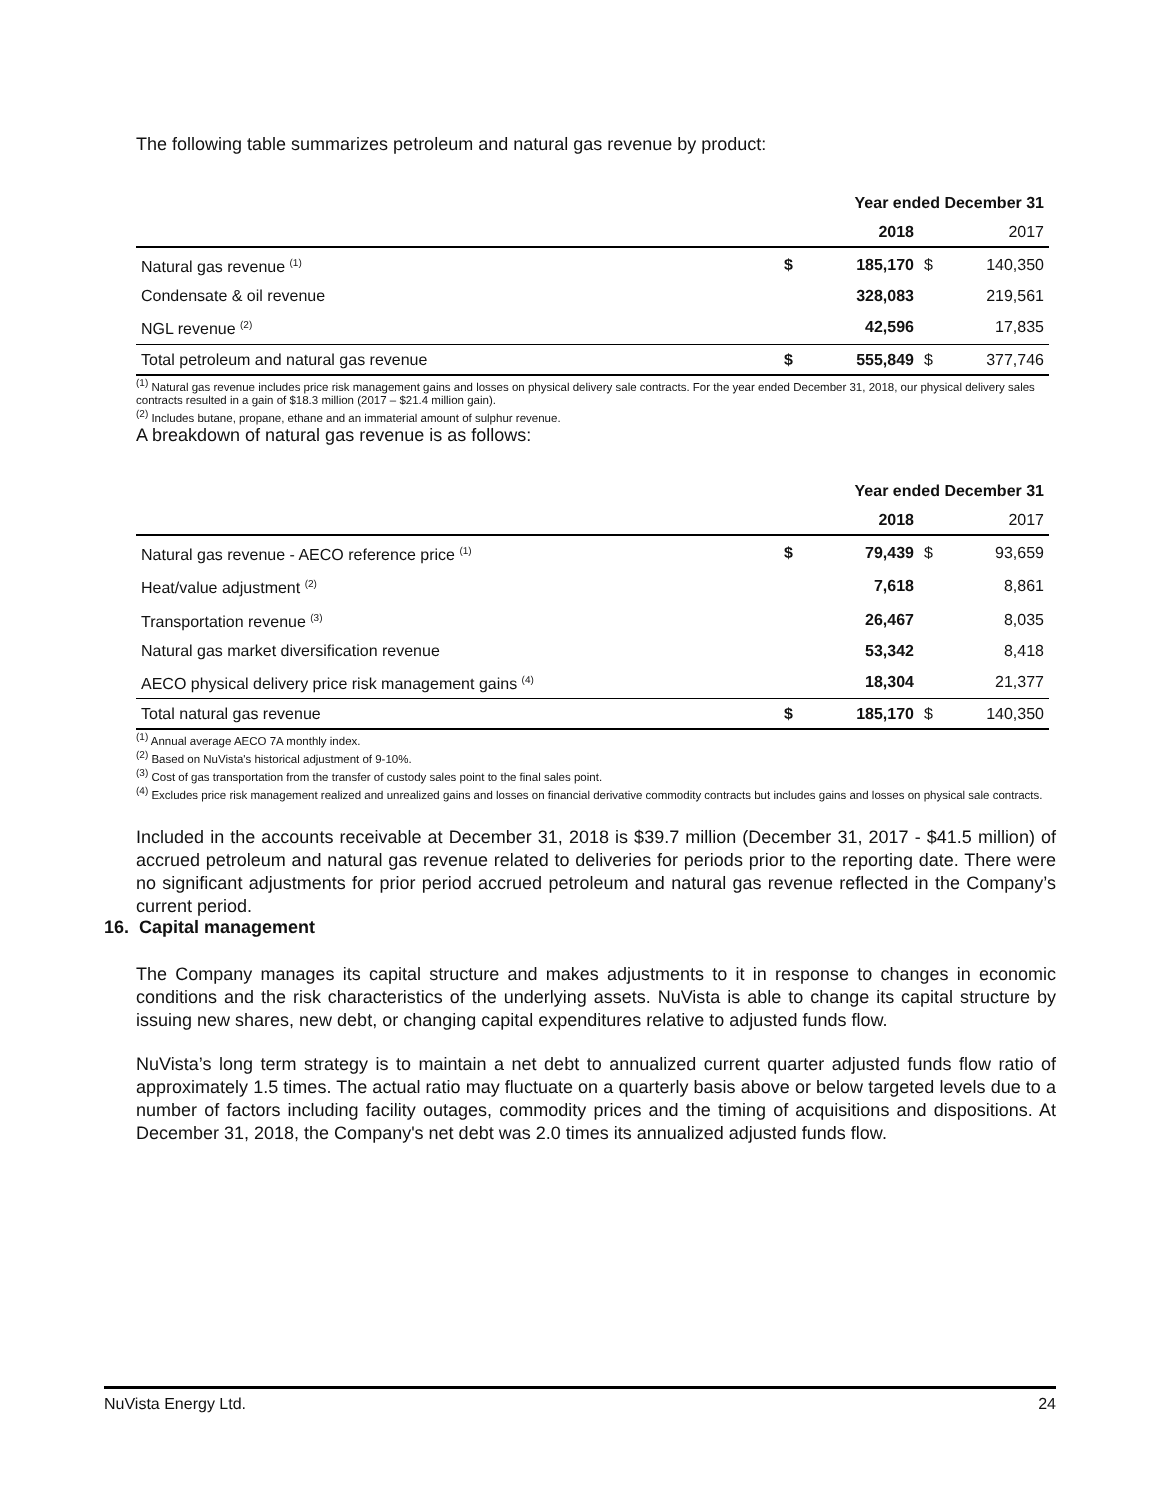The following table summarizes petroleum and natural gas revenue by product:
| Year ended December 31 | | | | |
| --- | --- | --- | --- | --- |
| | | 2018 | | 2017 |
| Natural gas revenue <sup>(1)</sup> | $ | 185,170 | $ | 140,350 |
| Condensate & oil revenue | | 328,083 | | 219,561 |
| NGL revenue <sup>(2)</sup> | | 42,596 | | 17,835 |
| Total petroleum and natural gas revenue | $ | 555,849 | $ | 377,746 |
<sup>(1)</sup> Natural gas revenue includes price risk management gains and losses on physical delivery sale contracts. For the year ended December 31, 2018, our physical delivery sales contracts resulted in a gain of $18.3 million (2017 – $21.4 million gain).
<sup>(2)</sup> Includes butane, propane, ethane and an immaterial amount of sulphur revenue.
A breakdown of natural gas revenue is as follows:
| Year ended December 31 | | | | |
| --- | --- | --- | --- | --- |
| | | 2018 | | 2017 |
| Natural gas revenue - AECO reference price <sup>(1)</sup> | $ | 79,439 | $ | 93,659 |
| Heat/value adjustment <sup>(2)</sup> | | 7,618 | | 8,861 |
| Transportation revenue <sup>(3)</sup> | | 26,467 | | 8,035 |
| Natural gas market diversification revenue | | 53,342 | | 8,418 |
| AECO physical delivery price risk management gains <sup>(4)</sup> | | 18,304 | | 21,377 |
| Total natural gas revenue | $ | 185,170 | $ | 140,350 |
<sup>(1)</sup> Annual average AECO 7A monthly index.
<sup>(2)</sup> Based on NuVista's historical adjustment of 9-10%.
<sup>(3)</sup> Cost of gas transportation from the transfer of custody sales point to the final sales point.
<sup>(4)</sup> Excludes price risk management realized and unrealized gains and losses on financial derivative commodity contracts but includes gains and losses on physical sale contracts.
Included in the accounts receivable at December 31, 2018 is $39.7 million (December 31, 2017 - $41.5 million) of accrued petroleum and natural gas revenue related to deliveries for periods prior to the reporting date. There were no significant adjustments for prior period accrued petroleum and natural gas revenue reflected in the Company’s current period.
16. Capital management
The Company manages its capital structure and makes adjustments to it in response to changes in economic conditions and the risk characteristics of the underlying assets. NuVista is able to change its capital structure by issuing new shares, new debt, or changing capital expenditures relative to adjusted funds flow.
NuVista’s long term strategy is to maintain a net debt to annualized current quarter adjusted funds flow ratio of approximately 1.5 times. The actual ratio may fluctuate on a quarterly basis above or below targeted levels due to a number of factors including facility outages, commodity prices and the timing of acquisitions and dispositions. At December 31, 2018, the Company's net debt was 2.0 times its annualized adjusted funds flow.
NuVista Energy Ltd. 24